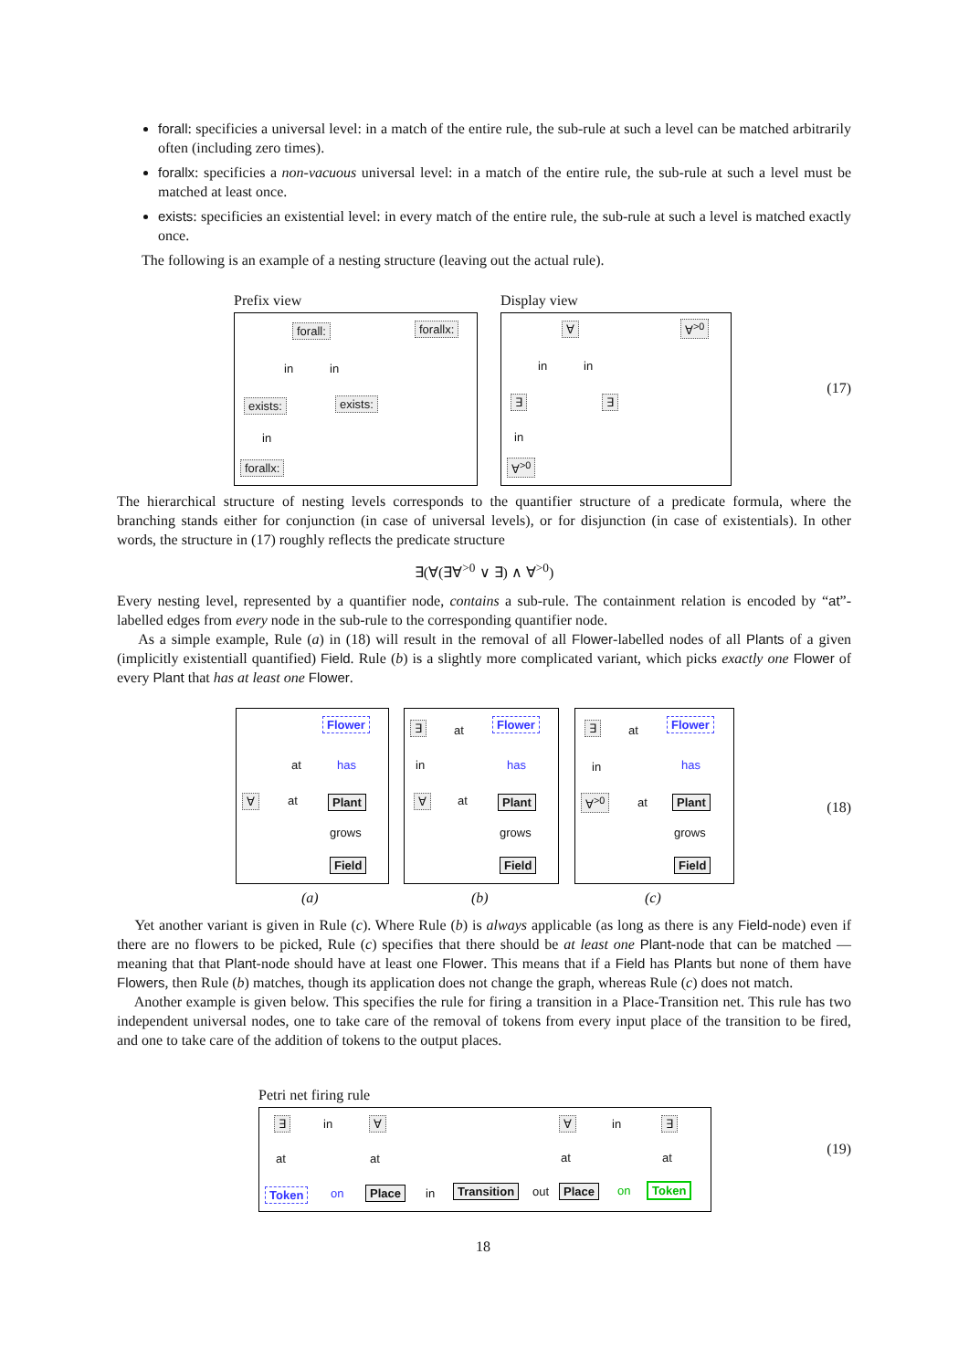forall: specificies a universal level: in a match of the entire rule, the sub-rule at such a level can be matched arbitrarily often (including zero times).
forallx: specificies a non-vacuous universal level: in a match of the entire rule, the sub-rule at such a level must be matched at least once.
exists: specificies an existential level: in every match of the entire rule, the sub-rule at such a level is matched exactly once.
The following is an example of a nesting structure (leaving out the actual rule).
Prefix view Display view
forall: forallx:
in in
exists: exists:
in
forallx:
∀ ∀<sup>>0</sup>
in in
∃ ∃
in
∀<sup>>0</sup>
(17)
The hierarchical structure of nesting levels corresponds to the quantifier structure of a predicate formula, where the branching stands either for conjunction (in case of universal levels), or for disjunction (in case of existentials). In other words, the structure in (17) roughly reflects the predicate structure
∃(∀(∃∀<sup>>0</sup> ∨ ∃) ∧ ∀<sup>>0</sup>)
Every nesting level, represented by a quantifier node, contains a sub-rule. The containment relation is encoded by “at”-labelled edges from every node in the sub-rule to the corresponding quantifier node.
As a simple example, Rule (a) in (18) will result in the removal of all Flower-labelled nodes of all Plants of a given (implicitly existentiall quantified) Field. Rule (b) is a slightly more complicated variant, which picks exactly one Flower of every Plant that has at least one Flower.
Flower
at has
∀ at Plant
grows
Field
∃ at
Flower
in has
∀ at Plant
grows
Field
∃ at
Flower
in has
∀<sup>>0</sup> at Plant
grows
Field
(a) (b) (c)
(18)
Yet another variant is given in Rule (c). Where Rule (b) is always applicable (as long as there is any Field-node) even if there are no flowers to be picked, Rule (c) specifies that there should be at least one Plant-node that can be matched — meaning that that Plant-node should have at least one Flower. This means that if a Field has Plants but none of them have Flowers, then Rule (b) matches, though its application does not change the graph, whereas Rule (c) does not match.
Another example is given below. This specifies the rule for firing a transition in a Place-Transition net. This rule has two independent universal nodes, one to take care of the removal of tokens from every input place of the transition to be fired, and one to take care of the addition of tokens to the output places.
Petri net firing rule
∃ in ∀ ∀ in ∃
at at at at
Token on Place in Transition out Place on Token
(19)
18